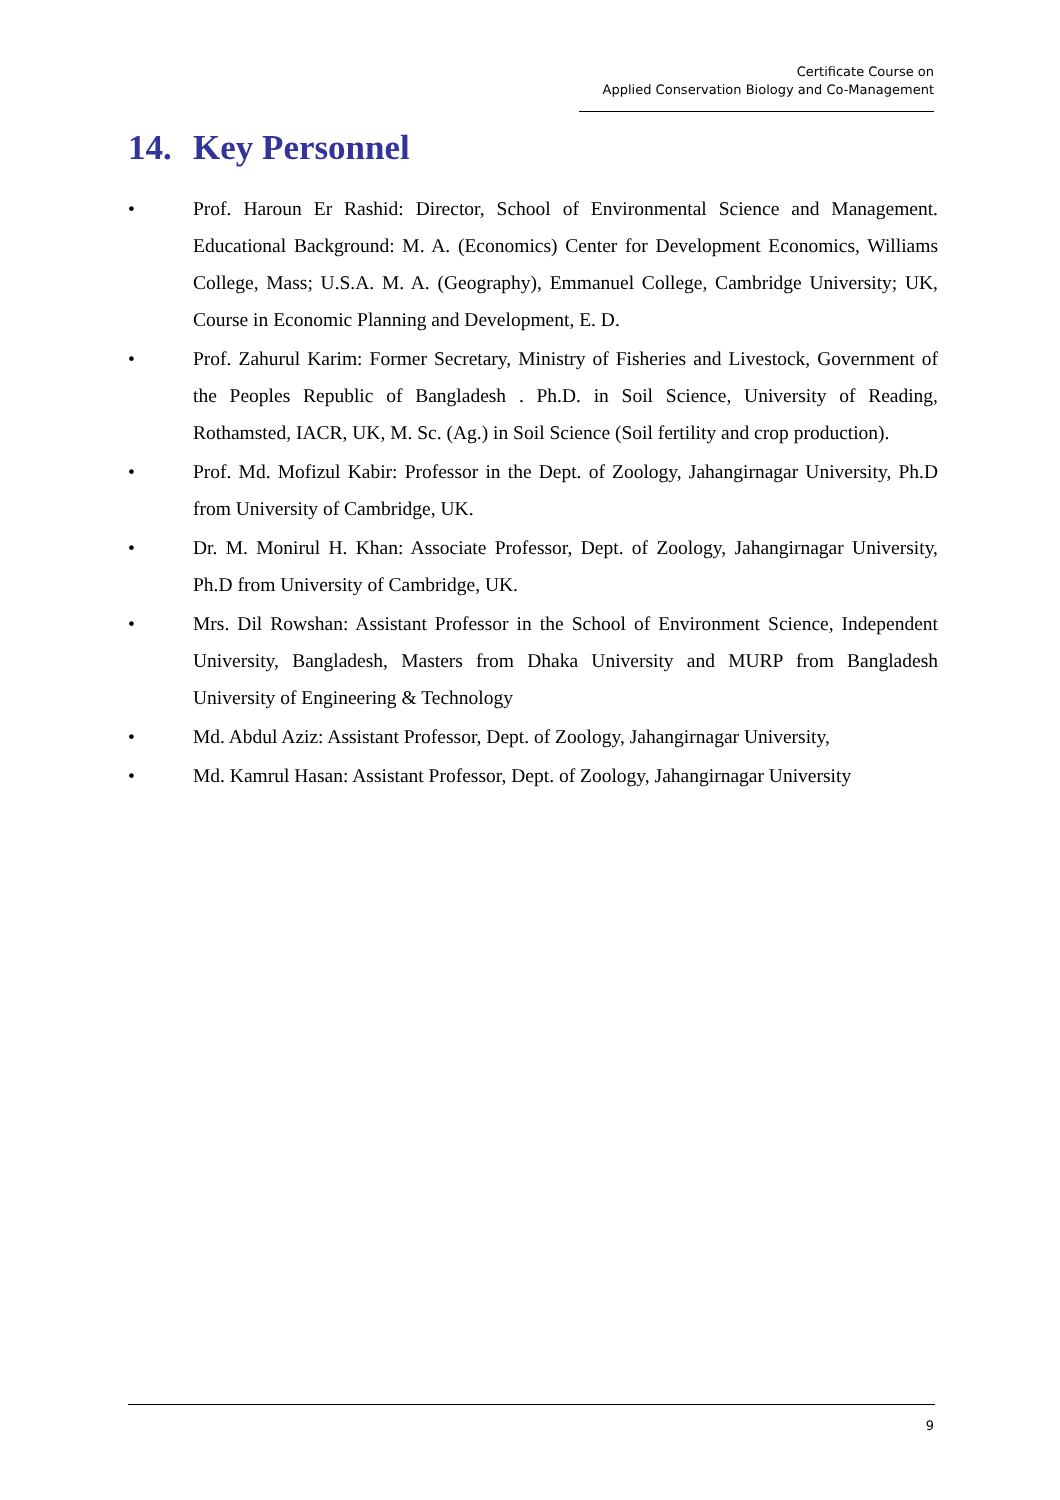Certificate Course on
Applied Conservation Biology and Co-Management
14. Key Personnel
• Prof. Haroun Er Rashid: Director, School of Environmental Science and Management. Educational Background: M. A. (Economics) Center for Development Economics, Williams College, Mass; U.S.A. M. A. (Geography), Emmanuel College, Cambridge University; UK, Course in Economic Planning and Development, E. D.
• Prof. Zahurul Karim: Former Secretary, Ministry of Fisheries and Livestock, Government of the Peoples Republic of Bangladesh . Ph.D. in Soil Science, University of Reading, Rothamsted, IACR, UK, M. Sc. (Ag.) in Soil Science (Soil fertility and crop production).
• Prof. Md. Mofizul Kabir: Professor in the Dept. of Zoology, Jahangirnagar University, Ph.D from University of Cambridge, UK.
• Dr. M. Monirul H. Khan: Associate Professor, Dept. of Zoology, Jahangirnagar University, Ph.D from University of Cambridge, UK.
• Mrs. Dil Rowshan: Assistant Professor in the School of Environment Science, Independent University, Bangladesh, Masters from Dhaka University and MURP from Bangladesh University of Engineering & Technology
• Md. Abdul Aziz: Assistant Professor, Dept. of Zoology, Jahangirnagar University,
• Md. Kamrul Hasan: Assistant Professor, Dept. of Zoology, Jahangirnagar University
9